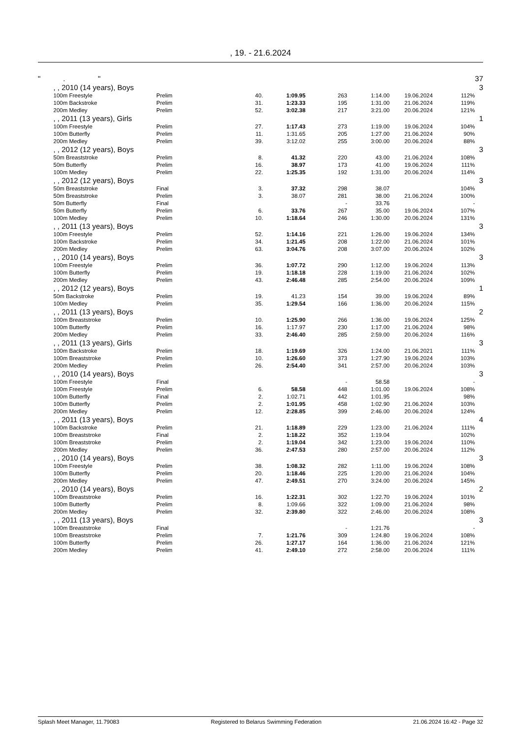, 19. - 21.6.2024
| " . " | | | | | | | | | 37 |
| | , , 2010 (14 years), Boys | | | | | | | | 3 |
| | 100m Freestyle | Prelim | 40. | 1:09.95 | 263 | 1:14.00 | 19.06.2024 | 112% | |
| | 100m Backstroke | Prelim | 31. | 1:23.33 | 195 | 1:31.00 | 21.06.2024 | 119% | |
| | 200m Medley | Prelim | 52. | 3:02.38 | 217 | 3:21.00 | 20.06.2024 | 121% | |
| | , , 2011 (13 years), Girls | | | | | | | | 1 |
| | 100m Freestyle | Prelim | 27. | 1:17.43 | 273 | 1:19.00 | 19.06.2024 | 104% | |
| | 100m Butterfly | Prelim | 11. | 1:31.65 | 205 | 1:27.00 | 21.06.2024 | 90% | |
| | 200m Medley | Prelim | 39. | 3:12.02 | 255 | 3:00.00 | 20.06.2024 | 88% | |
| | , , 2012 (12 years), Boys | | | | | | | | 3 |
| | 50m Breaststroke | Prelim | 8. | 41.32 | 220 | 43.00 | 21.06.2024 | 108% | |
| | 50m Butterfly | Prelim | 16. | 38.97 | 173 | 41.00 | 19.06.2024 | 111% | |
| | 100m Medley | Prelim | 22. | 1:25.35 | 192 | 1:31.00 | 20.06.2024 | 114% | |
| | , , 2012 (12 years), Boys | | | | | | | | 3 |
| | 50m Breaststroke | Final | 3. | 37.32 | 298 | 38.07 | | 104% | |
| | 50m Breaststroke | Prelim | 3. | 38.07 | 281 | 38.00 | 21.06.2024 | 100% | |
| | 50m Butterfly | Final | | | - | 33.76 | | - | |
| | 50m Butterfly | Prelim | 6. | 33.76 | 267 | 35.00 | 19.06.2024 | 107% | |
| | 100m Medley | Prelim | 10. | 1:18.64 | 246 | 1:30.00 | 20.06.2024 | 131% | |
| | , , 2011 (13 years), Boys | | | | | | | | 3 |
| | 100m Freestyle | Prelim | 52. | 1:14.16 | 221 | 1:26.00 | 19.06.2024 | 134% | |
| | 100m Backstroke | Prelim | 34. | 1:21.45 | 208 | 1:22.00 | 21.06.2024 | 101% | |
| | 200m Medley | Prelim | 63. | 3:04.76 | 208 | 3:07.00 | 20.06.2024 | 102% | |
| | , , 2010 (14 years), Boys | | | | | | | | 3 |
| | 100m Freestyle | Prelim | 36. | 1:07.72 | 290 | 1:12.00 | 19.06.2024 | 113% | |
| | 100m Butterfly | Prelim | 19. | 1:18.18 | 228 | 1:19.00 | 21.06.2024 | 102% | |
| | 200m Medley | Prelim | 43. | 2:46.48 | 285 | 2:54.00 | 20.06.2024 | 109% | |
| | , , 2012 (12 years), Boys | | | | | | | | 1 |
| | 50m Backstroke | Prelim | 19. | 41.23 | 154 | 39.00 | 19.06.2024 | 89% | |
| | 100m Medley | Prelim | 35. | 1:29.54 | 166 | 1:36.00 | 20.06.2024 | 115% | |
| | , , 2011 (13 years), Boys | | | | | | | | 2 |
| | 100m Breaststroke | Prelim | 10. | 1:25.90 | 266 | 1:36.00 | 19.06.2024 | 125% | |
| | 100m Butterfly | Prelim | 16. | 1:17.97 | 230 | 1:17.00 | 21.06.2024 | 98% | |
| | 200m Medley | Prelim | 33. | 2:46.40 | 285 | 2:59.00 | 20.06.2024 | 116% | |
| | , , 2011 (13 years), Girls | | | | | | | | 3 |
| | 100m Backstroke | Prelim | 18. | 1:19.69 | 326 | 1:24.00 | 21.06.2021 | 111% | |
| | 100m Breaststroke | Prelim | 10. | 1:26.60 | 373 | 1:27.90 | 19.06.2024 | 103% | |
| | 200m Medley | Prelim | 26. | 2:54.40 | 341 | 2:57.00 | 20.06.2024 | 103% | |
| | , , 2010 (14 years), Boys | | | | | | | | 3 |
| | 100m Freestyle | Final | | | - | 58.58 | | - | |
| | 100m Freestyle | Prelim | 6. | 58.58 | 448 | 1:01.00 | 19.06.2024 | 108% | |
| | 100m Butterfly | Final | 2. | 1:02.71 | 442 | 1:01.95 | | 98% | |
| | 100m Butterfly | Prelim | 2. | 1:01.95 | 458 | 1:02.90 | 21.06.2024 | 103% | |
| | 200m Medley | Prelim | 12. | 2:28.85 | 399 | 2:46.00 | 20.06.2024 | 124% | |
| | , , 2011 (13 years), Boys | | | | | | | | 4 |
| | 100m Backstroke | Prelim | 21. | 1:18.89 | 229 | 1:23.00 | 21.06.2024 | 111% | |
| | 100m Breaststroke | Final | 2. | 1:18.22 | 352 | 1:19.04 | | 102% | |
| | 100m Breaststroke | Prelim | 2. | 1:19.04 | 342 | 1:23.00 | 19.06.2024 | 110% | |
| | 200m Medley | Prelim | 36. | 2:47.53 | 280 | 2:57.00 | 20.06.2024 | 112% | |
| | , , 2010 (14 years), Boys | | | | | | | | 3 |
| | 100m Freestyle | Prelim | 38. | 1:08.32 | 282 | 1:11.00 | 19.06.2024 | 108% | |
| | 100m Butterfly | Prelim | 20. | 1:18.46 | 225 | 1:20.00 | 21.06.2024 | 104% | |
| | 200m Medley | Prelim | 47. | 2:49.51 | 270 | 3:24.00 | 20.06.2024 | 145% | |
| | , , 2010 (14 years), Boys | | | | | | | | 2 |
| | 100m Breaststroke | Prelim | 16. | 1:22.31 | 302 | 1:22.70 | 19.06.2024 | 101% | |
| | 100m Butterfly | Prelim | 8. | 1:09.66 | 322 | 1:09.00 | 21.06.2024 | 98% | |
| | 200m Medley | Prelim | 32. | 2:39.80 | 322 | 2:46.00 | 20.06.2024 | 108% | |
| | , , 2011 (13 years), Boys | | | | | | | | 3 |
| | 100m Breaststroke | Final | | | - | 1:21.76 | | - | |
| | 100m Breaststroke | Prelim | 7. | 1:21.76 | 309 | 1:24.80 | 19.06.2024 | 108% | |
| | 100m Butterfly | Prelim | 26. | 1:27.17 | 164 | 1:36.00 | 21.06.2024 | 121% | |
| | 200m Medley | Prelim | 41. | 2:49.10 | 272 | 2:58.00 | 20.06.2024 | 111% | |
Splash Meet Manager, 11.79083 Registered to Belarus Swimming Federation 21.06.2024 16:42 - Page 32